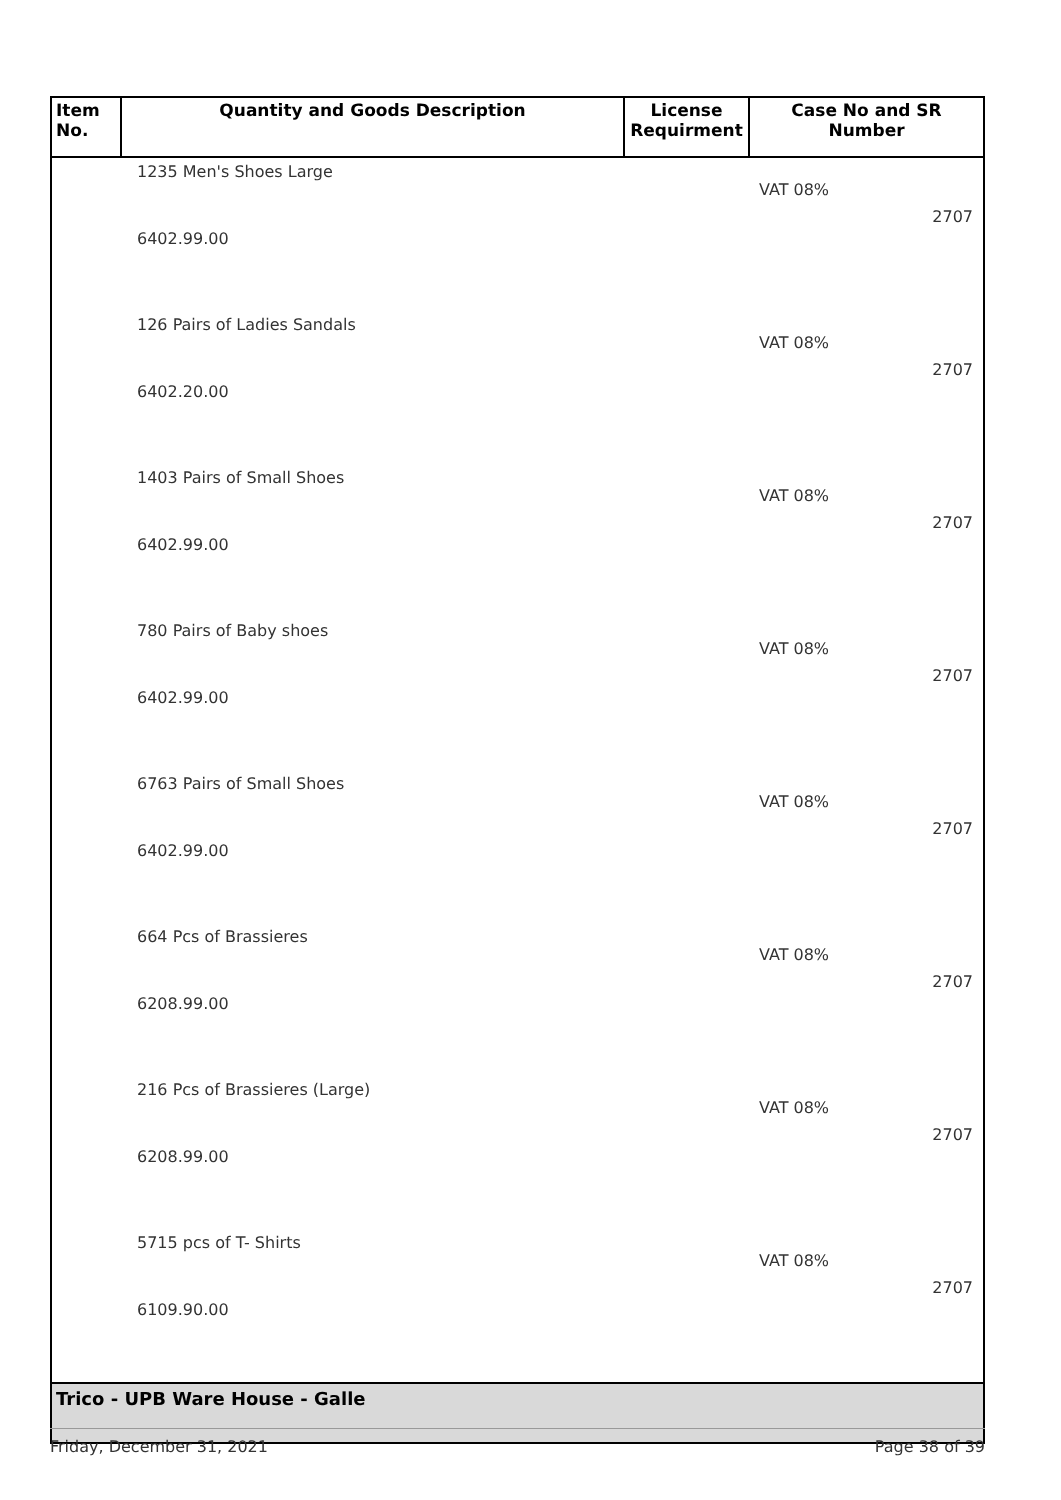| Item No. | Quantity and Goods Description | License Requirment | Case No and SR Number |
| --- | --- | --- | --- |
| | 1235 Men's Shoes Large 6402.99.00 | | VAT 08% 2707 |
| | 126 Pairs of Ladies Sandals 6402.20.00 | | VAT 08% 2707 |
| | 1403 Pairs of Small Shoes 6402.99.00 | | VAT 08% 2707 |
| | 780 Pairs of Baby shoes 6402.99.00 | | VAT 08% 2707 |
| | 6763 Pairs of Small Shoes 6402.99.00 | | VAT 08% 2707 |
| | 664 Pcs of Brassieres 6208.99.00 | | VAT 08% 2707 |
| | 216 Pcs of Brassieres (Large) 6208.99.00 | | VAT 08% 2707 |
| | 5715 pcs of T- Shirts 6109.90.00 | | VAT 08% 2707 |
| Trico - UPB Ware House - Galle | | | |
Friday, December 31, 2021 Page 38 of 39